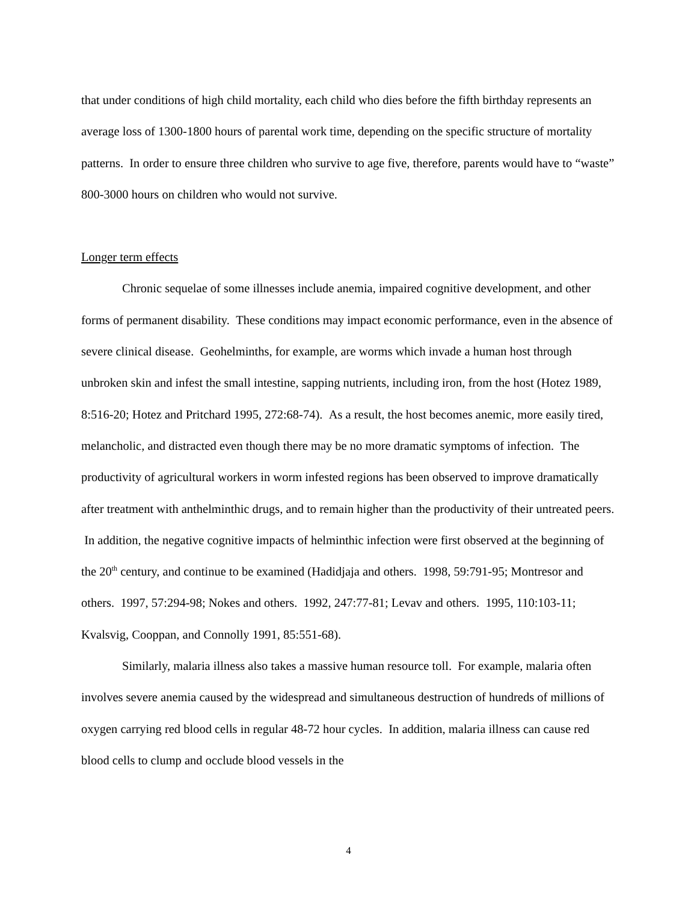that under conditions of high child mortality, each child who dies before the fifth birthday represents an average loss of 1300-1800 hours of parental work time, depending on the specific structure of mortality patterns. In order to ensure three children who survive to age five, therefore, parents would have to “waste” 800-3000 hours on children who would not survive.
Longer term effects
Chronic sequelae of some illnesses include anemia, impaired cognitive development, and other forms of permanent disability. These conditions may impact economic performance, even in the absence of severe clinical disease. Geohelminths, for example, are worms which invade a human host through unbroken skin and infest the small intestine, sapping nutrients, including iron, from the host (Hotez 1989, 8:516-20; Hotez and Pritchard 1995, 272:68-74). As a result, the host becomes anemic, more easily tired, melancholic, and distracted even though there may be no more dramatic symptoms of infection. The productivity of agricultural workers in worm infested regions has been observed to improve dramatically after treatment with anthelminthic drugs, and to remain higher than the productivity of their untreated peers. In addition, the negative cognitive impacts of helminthic infection were first observed at the beginning of the 20<sup>th</sup> century, and continue to be examined (Hadidjaja and others. 1998, 59:791-95; Montresor and others. 1997, 57:294-98; Nokes and others. 1992, 247:77-81; Levav and others. 1995, 110:103-11; Kvalsvig, Cooppan, and Connolly 1991, 85:551-68).
Similarly, malaria illness also takes a massive human resource toll. For example, malaria often involves severe anemia caused by the widespread and simultaneous destruction of hundreds of millions of oxygen carrying red blood cells in regular 48-72 hour cycles. In addition, malaria illness can cause red blood cells to clump and occlude blood vessels in the
4